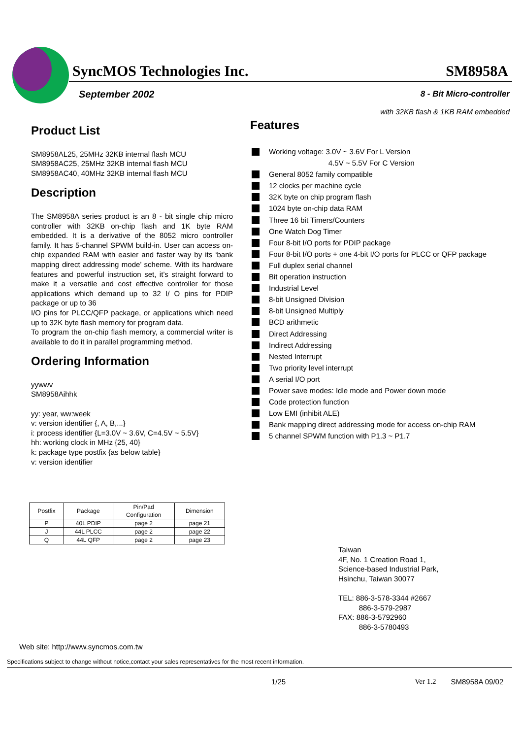SyncMOS Technologies Inc. SM8958A
September 2002
8 - Bit Micro-controller
with 32KB flash & 1KB RAM embedded
Product List
SM8958AL25, 25MHz 32KB internal flash MCU
SM8958AC25, 25MHz 32KB internal flash MCU
SM8958AC40, 40MHz 32KB internal flash MCU
Description
The SM8958A series product is an 8 - bit single chip micro controller with 32KB on-chip flash and 1K byte RAM embedded. It is a derivative of the 8052 micro controller family. It has 5-channel SPWM build-in. User can access on-chip expanded RAM with easier and faster way by its ‘bank mapping direct addressing mode’ scheme. With its hardware features and powerful instruction set, it’s straight forward to make it a versatile and cost effective controller for those applications which demand up to 32 I/ O pins for PDIP package or up to 36
I/O pins for PLCC/QFP package, or applications which need up to 32K byte flash memory for program data.
To program the on-chip flash memory, a commercial writer is available to do it in parallel programming method.
Ordering Information
yywwv
SM8958Aihhk
yy: year, ww:week
v: version identifier {, A, B,...}
i: process identifier {L=3.0V ~ 3.6V, C=4.5V ~ 5.5V}
hh: working clock in MHz {25, 40}
k: package type postfix {as below table}
v: version identifier
| Postfix | Package | Pin/Pad Configuration | Dimension |
| --- | --- | --- | --- |
| P | 40L PDIP | page 2 | page 21 |
| J | 44L PLCC | page 2 | page 22 |
| Q | 44L QFP | page 2 | page 23 |
Features
Working voltage: 3.0V ~ 3.6V For L Version
4.5V ~ 5.5V For C Version
General 8052 family compatible
12 clocks per machine cycle
32K byte on chip program flash
1024 byte on-chip data RAM
Three 16 bit Timers/Counters
One Watch Dog Timer
Four 8-bit I/O ports for PDIP package
Four 8-bit I/O ports + one 4-bit I/O ports for PLCC or QFP package
Full duplex serial channel
Bit operation instruction
Industrial Level
8-bit Unsigned Division
8-bit Unsigned Multiply
BCD arithmetic
Direct Addressing
Indirect Addressing
Nested Interrupt
Two priority level interrupt
A serial I/O port
Power save modes: Idle mode and Power down mode
Code protection function
Low EMI (inhibit ALE)
Bank mapping direct addressing mode for access on-chip RAM
5 channel SPWM function with P1.3 ~ P1.7
Taiwan
4F, No. 1 Creation Road 1,
Science-based Industrial Park,
Hsinchu, Taiwan 30077
TEL: 886-3-578-3344 #2667
886-3-579-2987
FAX: 886-3-5792960
886-3-5780493
Web site: http://www.syncmos.com.tw
Specifications subject to change without notice,contact your sales representatives for the most recent information.
1/25 Ver 1.2 SM8958A 09/02